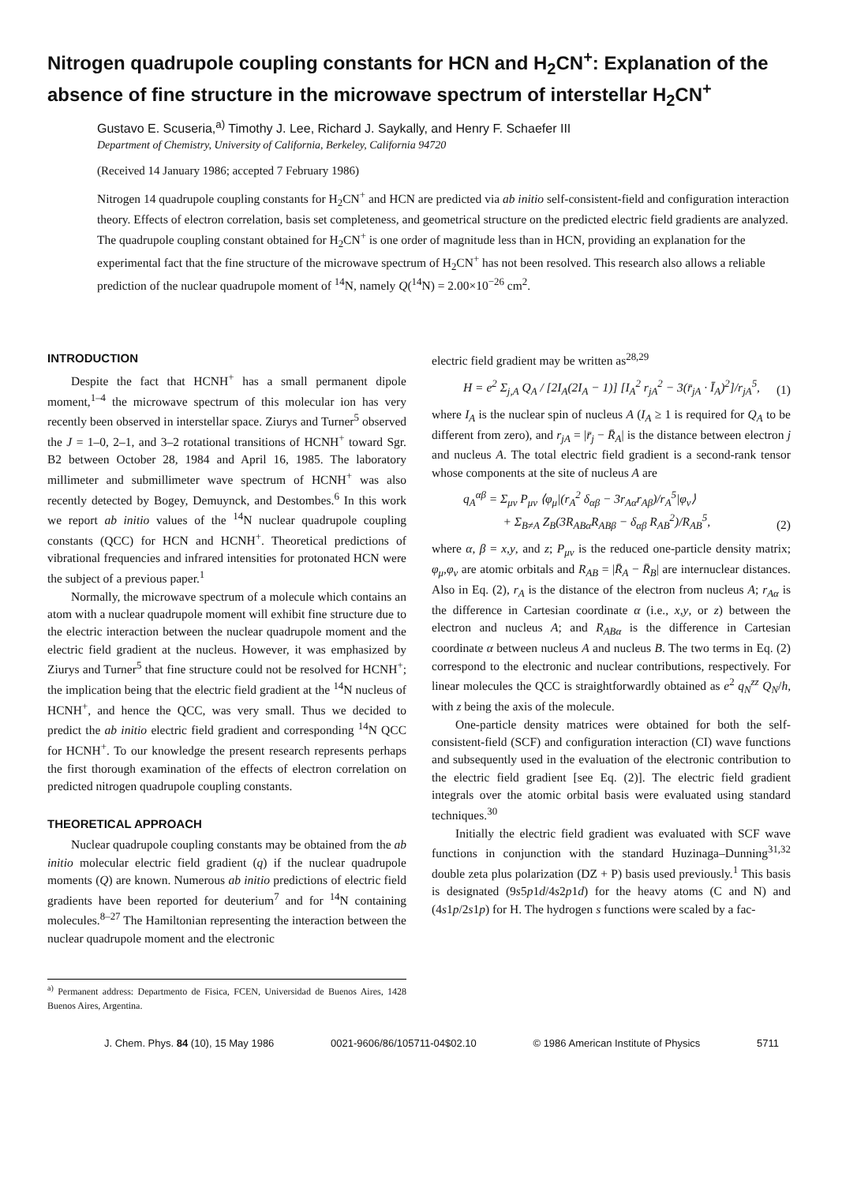Nitrogen quadrupole coupling constants for HCN and H<sub>2</sub>CN<sup>+</sup>: Explanation of the absence of fine structure in the microwave spectrum of interstellar H<sub>2</sub>CN<sup>+</sup>
Gustavo E. Scuseria,<sup>a)</sup> Timothy J. Lee, Richard J. Saykally, and Henry F. Schaefer III
Department of Chemistry, University of California, Berkeley, California 94720
(Received 14 January 1986; accepted 7 February 1986)
Nitrogen 14 quadrupole coupling constants for H<sub>2</sub>CN<sup>+</sup> and HCN are predicted via ab initio self-consistent-field and configuration interaction theory. Effects of electron correlation, basis set completeness, and geometrical structure on the predicted electric field gradients are analyzed. The quadrupole coupling constant obtained for H<sub>2</sub>CN<sup>+</sup> is one order of magnitude less than in HCN, providing an explanation for the experimental fact that the fine structure of the microwave spectrum of H<sub>2</sub>CN<sup>+</sup> has not been resolved. This research also allows a reliable prediction of the nuclear quadrupole moment of <sup>14</sup>N, namely Q(<sup>14</sup>N) = 2.00×10<sup>−26</sup> cm<sup>2</sup>.
INTRODUCTION
Despite the fact that HCNH<sup>+</sup> has a small permanent dipole moment,<sup>1–4</sup> the microwave spectrum of this molecular ion has very recently been observed in interstellar space. Ziurys and Turner<sup>5</sup> observed the J = 1–0, 2–1, and 3–2 rotational transitions of HCNH<sup>+</sup> toward Sgr. B2 between October 28, 1984 and April 16, 1985. The laboratory millimeter and submillimeter wave spectrum of HCNH<sup>+</sup> was also recently detected by Bogey, Demuynck, and Destombes.<sup>6</sup> In this work we report ab initio values of the <sup>14</sup>N nuclear quadrupole coupling constants (QCC) for HCN and HCNH<sup>+</sup>. Theoretical predictions of vibrational frequencies and infrared intensities for protonated HCN were the subject of a previous paper.<sup>1</sup>
Normally, the microwave spectrum of a molecule which contains an atom with a nuclear quadrupole moment will exhibit fine structure due to the electric interaction between the nuclear quadrupole moment and the electric field gradient at the nucleus. However, it was emphasized by Ziurys and Turner<sup>5</sup> that fine structure could not be resolved for HCNH<sup>+</sup>; the implication being that the electric field gradient at the <sup>14</sup>N nucleus of HCNH<sup>+</sup>, and hence the QCC, was very small. Thus we decided to predict the ab initio electric field gradient and corresponding <sup>14</sup>N QCC for HCNH<sup>+</sup>. To our knowledge the present research represents perhaps the first thorough examination of the effects of electron correlation on predicted nitrogen quadrupole coupling constants.
THEORETICAL APPROACH
Nuclear quadrupole coupling constants may be obtained from the ab initio molecular electric field gradient (q) if the nuclear quadrupole moments (Q) are known. Numerous ab initio predictions of electric field gradients have been reported for deuterium<sup>7</sup> and for <sup>14</sup>N containing molecules.<sup>8–27</sup> The Hamiltonian representing the interaction between the nuclear quadrupole moment and the electronic
<sup>a)</sup> Permanent address: Departmento de Fisica, FCEN, Universidad de Buenos Aires, 1428 Buenos Aires, Argentina.
electric field gradient may be written as<sup>28,29</sup>
H = e<sup>2</sup> Σ<sub>j,A</sub> Q<sub>A</sub> / [2I<sub>A</sub>(2I<sub>A</sub> − 1)] [I<sub>A</sub><sup>2</sup> r<sub>jA</sub><sup>2</sup> − 3(r̄<sub>jA</sub> · Ī<sub>A</sub>)<sup>2</sup>]/r<sub>jA</sub><sup>5</sup>, (1)
where I<sub>A</sub> is the nuclear spin of nucleus A (I<sub>A</sub> ≥ 1 is required for Q<sub>A</sub> to be different from zero), and r<sub>jA</sub> = |r̄<sub>j</sub> − R̄<sub>A</sub>| is the distance between electron j and nucleus A. The total electric field gradient is a second-rank tensor whose components at the site of nucleus A are
q<sub>A</sub><sup>αβ</sup> = Σ<sub>μν</sub> P<sub>μν</sub> ⟨φ<sub>μ</sub>|(r<sub>A</sub><sup>2</sup> δ<sub>αβ</sub> − 3r<sub>Aα</sub>r<sub>Aβ</sub>)/r<sub>A</sub><sup>5</sup>|φ<sub>ν</sub>⟩
+ Σ<sub>B≠A</sub> Z<sub>B</sub>(3R<sub>ABα</sub>R<sub>ABβ</sub> − δ<sub>αβ</sub> R<sub>AB</sub><sup>2</sup>)/R<sub>AB</sub><sup>5</sup>, (2)
where α, β = x,y, and z; P<sub>μν</sub> is the reduced one-particle density matrix; φ<sub>μ</sub>,φ<sub>ν</sub> are atomic orbitals and R<sub>AB</sub> = |R̄<sub>A</sub> − R̄<sub>B</sub>| are internuclear distances. Also in Eq. (2), r<sub>A</sub> is the distance of the electron from nucleus A; r<sub>Aα</sub> is the difference in Cartesian coordinate α (i.e., x,y, or z) between the electron and nucleus A; and R<sub>ABα</sub> is the difference in Cartesian coordinate α between nucleus A and nucleus B. The two terms in Eq. (2) correspond to the electronic and nuclear contributions, respectively. For linear molecules the QCC is straightforwardly obtained as e<sup>2</sup> q<sub>N</sub><sup>zz</sup> Q<sub>N</sub>/h, with z being the axis of the molecule.
One-particle density matrices were obtained for both the self-consistent-field (SCF) and configuration interaction (CI) wave functions and subsequently used in the evaluation of the electronic contribution to the electric field gradient [see Eq. (2)]. The electric field gradient integrals over the atomic orbital basis were evaluated using standard techniques.<sup>30</sup>
Initially the electric field gradient was evaluated with SCF wave functions in conjunction with the standard Huzinaga–Dunning<sup>31,32</sup> double zeta plus polarization (DZ + P) basis used previously.<sup>1</sup> This basis is designated (9s5p1d/4s2p1d) for the heavy atoms (C and N) and (4s1p/2s1p) for H. The hydrogen s functions were scaled by a fac-
J. Chem. Phys. 84 (10), 15 May 1986 0021-9606/86/105711-04$02.10 © 1986 American Institute of Physics 5711